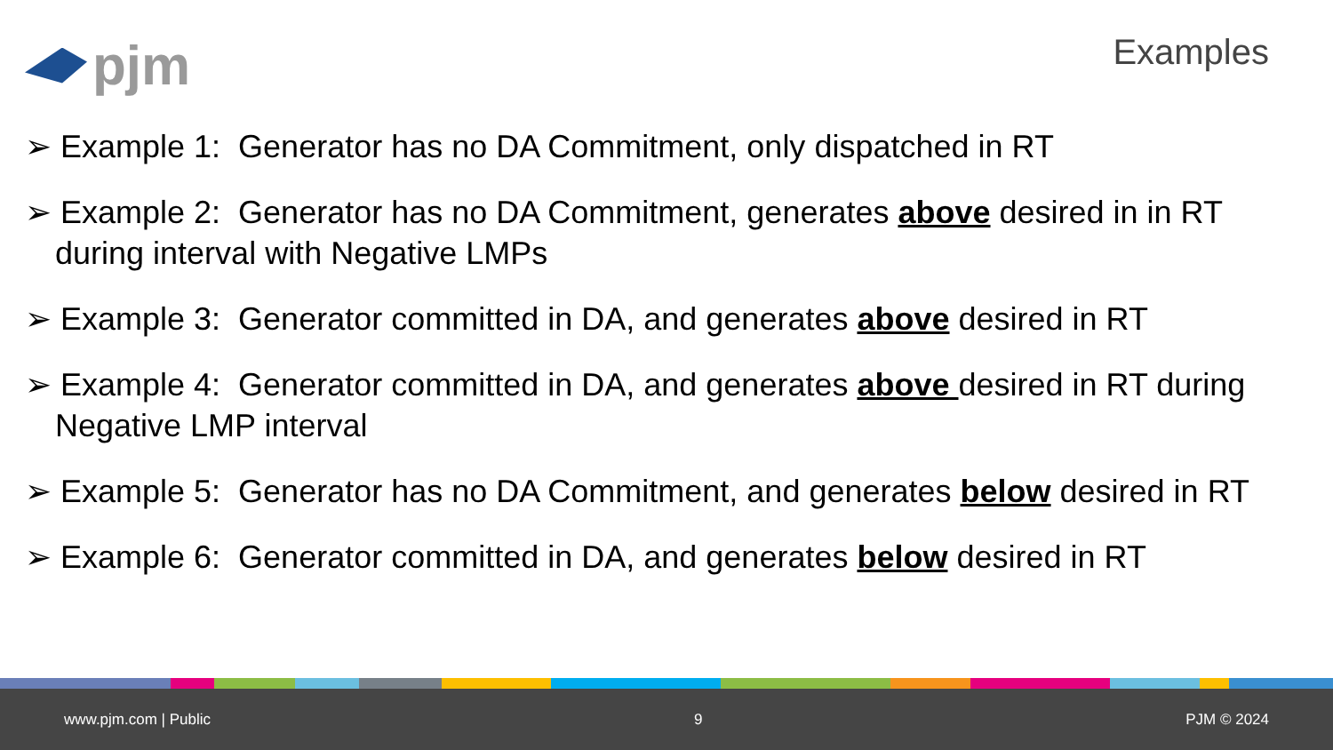pjm
Examples
➢ Example 1: Generator has no DA Commitment, only dispatched in RT
➢ Example 2: Generator has no DA Commitment, generates above desired in in RT during interval with Negative LMPs
➢ Example 3: Generator committed in DA, and generates above desired in RT
➢ Example 4: Generator committed in DA, and generates above desired in RT during Negative LMP interval
➢ Example 5: Generator has no DA Commitment, and generates below desired in RT
➢ Example 6: Generator committed in DA, and generates below desired in RT
www.pjm.com | Public 9 PJM © 2024